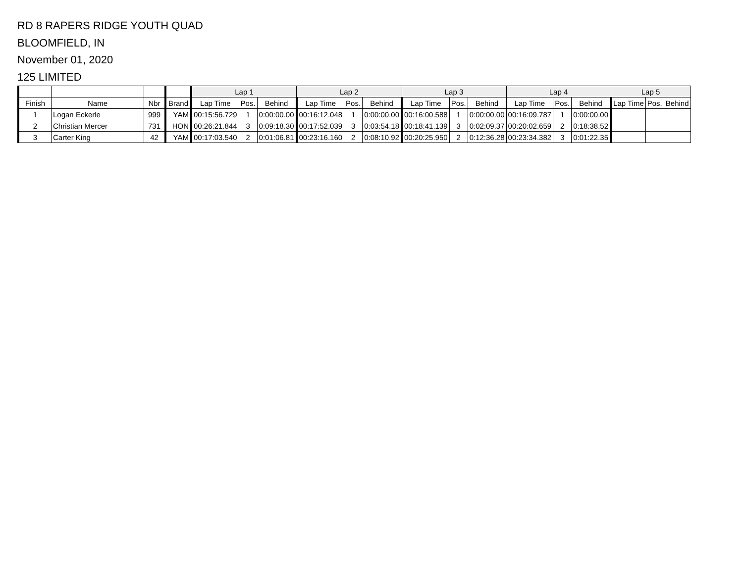RD 8 RAPERS RIDGE YOUTH QUAD
BLOOMFIELD, IN
November 01, 2020
125 LIMITED
| | | | | Lap 1 | | | Lap 2 | | | Lap 3 | | | Lap 4 | | | Lap 5 | | |
| --- | --- | --- | --- | --- | --- | --- | --- | --- | --- | --- | --- | --- | --- | --- | --- | --- | --- | --- |
| Finish | Name | Nbr | Brand | Lap Time | Pos. | Behind | Lap Time | Pos. | Behind | Lap Time | Pos. | Behind | Lap Time | Pos. | Behind | Lap Time | Pos. | Behind |
| 1 | Logan Eckerle | 999 | YAM | 00:15:56.729 | 1 | 0:00:00.00 | 00:16:12.048 | 1 | 0:00:00.00 | 00:16:00.588 | 1 | 0:00:00.00 | 00:16:09.787 | 1 | 0:00:00.00 | | | |
| 2 | Christian Mercer | 731 | HON | 00:26:21.844 | 3 | 0:09:18.30 | 00:17:52.039 | 3 | 0:03:54.18 | 00:18:41.139 | 3 | 0:02:09.37 | 00:20:02.659 | 2 | 0:18:38.52 | | | |
| 3 | Carter King | 42 | YAM | 00:17:03.540 | 2 | 0:01:06.81 | 00:23:16.160 | 2 | 0:08:10.92 | 00:20:25.950 | 2 | 0:12:36.28 | 00:23:34.382 | 3 | 0:01:22.35 | | | |